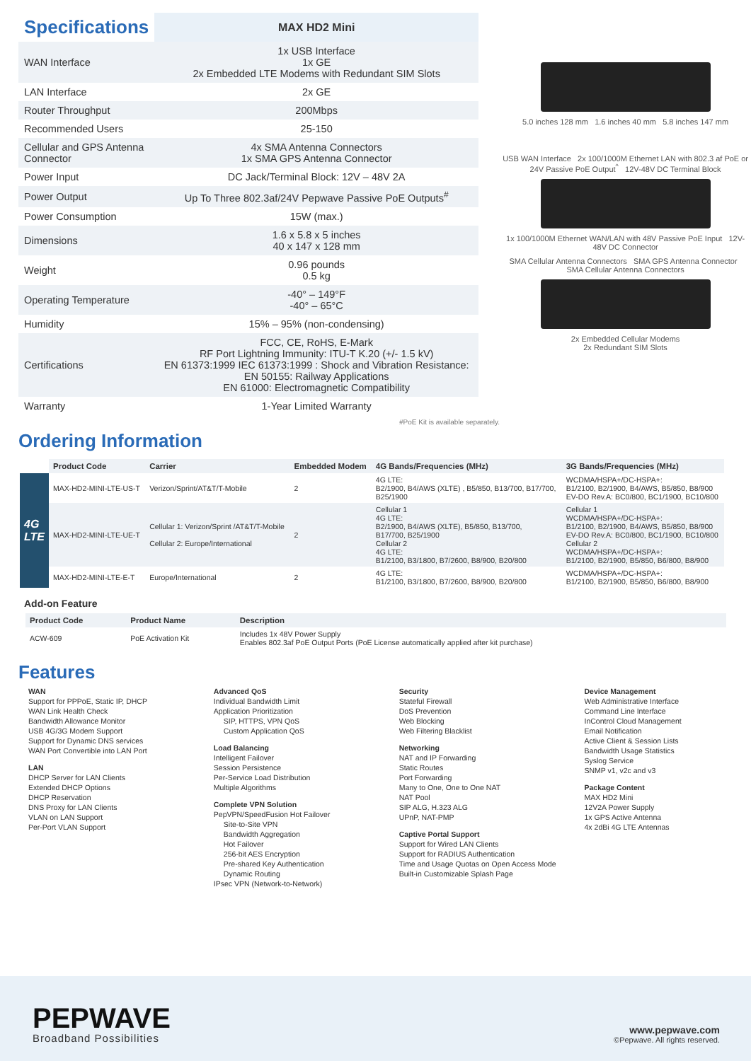| Specifications | MAX HD2 Mini |
| WAN Interface | 1x USB Interface 1x GE 2x Embedded LTE Modems with Redundant SIM Slots |
| LAN Interface | 2x GE |
| Router Throughput | 200Mbps |
| Recommended Users | 25-150 |
| Cellular and GPS Antenna Connector | 4x SMA Antenna Connectors 1x SMA GPS Antenna Connector |
| Power Input | DC Jack/Terminal Block: 12V – 48V 2A |
| Power Output | Up To Three 802.3af/24V Pepwave Passive PoE Outputs<sup>#</sup> |
| Power Consumption | 15W (max.) |
| Dimensions | 1.6 x 5.8 x 5 inches 40 x 147 x 128 mm |
| Weight | 0.96 pounds 0.5 kg |
| Operating Temperature | -40° – 149°F -40° – 65°C |
| Humidity | 15% – 95% (non-condensing) |
| Certifications | FCC, CE, RoHS, E-Mark RF Port Lightning Immunity: ITU-T K.20 (+/- 1.5 kV) EN 61373:1999 IEC 61373:1999 : Shock and Vibration Resistance: EN 50155: Railway Applications EN 61000: Electromagnetic Compatibility |
| Warranty | 1-Year Limited Warranty |
#PoE Kit is available separately.
Ordering Information
5.0 inches 128 mm 1.6 inches 40 mm 5.8 inches 147 mm
USB WAN Interface 2x 100/1000M Ethernet LAN with 802.3 af PoE or 24V Passive PoE Output<sup>^</sup> 12V-48V DC Terminal Block
1x 100/1000M Ethernet WAN/LAN with 48V Passive PoE Input 12V-48V DC Connector
SMA Cellular Antenna Connectors SMA GPS Antenna Connector SMA Cellular Antenna Connectors
2x Embedded Cellular Modems
2x Redundant SIM Slots
| | Product Code | Carrier | Embedded Modem | 4G Bands/Frequencies (MHz) | 3G Bands/Frequencies (MHz) |
| --- | --- | --- | --- | --- | --- |
| 4G LTE | MAX-HD2-MINI-LTE-US-T | Verizon/Sprint/AT&T/T-Mobile | 2 | 4G LTE: B2/1900, B4/AWS (XLTE) , B5/850, B13/700, B17/700, B25/1900 | WCDMA/HSPA+/DC-HSPA+: B1/2100, B2/1900, B4/AWS, B5/850, B8/900 EV-DO Rev.A: BC0/800, BC1/1900, BC10/800 |
| | MAX-HD2-MINI-LTE-UE-T | Cellular 1: Verizon/Sprint /AT&T/T-Mobile Cellular 2: Europe/International | 2 | Cellular 1 4G LTE: B2/1900, B4/AWS (XLTE), B5/850, B13/700, B17/700, B25/1900 Cellular 2 4G LTE: B1/2100, B3/1800, B7/2600, B8/900, B20/800 | Cellular 1 WCDMA/HSPA+/DC-HSPA+: B1/2100, B2/1900, B4/AWS, B5/850, B8/900 EV-DO Rev.A: BC0/800, BC1/1900, BC10/800 Cellular 2 WCDMA/HSPA+/DC-HSPA+: B1/2100, B2/1900, B5/850, B6/800, B8/900 |
| | MAX-HD2-MINI-LTE-E-T | Europe/International | 2 | 4G LTE: B1/2100, B3/1800, B7/2600, B8/900, B20/800 | WCDMA/HSPA+/DC-HSPA+: B1/2100, B2/1900, B5/850, B6/800, B8/900 |
Add-on Feature
| Product Code | Product Name | Description |
| --- | --- | --- |
| ACW-609 | PoE Activation Kit | Includes 1x 48V Power Supply Enables 802.3af PoE Output Ports (PoE License automatically applied after kit purchase) |
Features
WAN
Support for PPPoE, Static IP, DHCP
WAN Link Health Check
Bandwidth Allowance Monitor
USB 4G/3G Modem Support
Support for Dynamic DNS services
WAN Port Convertible into LAN Port
LAN
DHCP Server for LAN Clients
Extended DHCP Options
DHCP Reservation
DNS Proxy for LAN Clients
VLAN on LAN Support
Per-Port VLAN Support
Advanced QoS
Individual Bandwidth Limit
Application Prioritization
SIP, HTTPS, VPN QoS
Custom Application QoS
Load Balancing
Intelligent Failover
Session Persistence
Per-Service Load Distribution
Multiple Algorithms
Complete VPN Solution
PepVPN/SpeedFusion Hot Failover
Site-to-Site VPN
Bandwidth Aggregation
Hot Failover
256-bit AES Encryption
Pre-shared Key Authentication
Dynamic Routing
IPsec VPN (Network-to-Network)
Security
Stateful Firewall
DoS Prevention
Web Blocking
Web Filtering Blacklist
Networking
NAT and IP Forwarding
Static Routes
Port Forwarding
Many to One, One to One NAT
NAT Pool
SIP ALG, H.323 ALG
UPnP, NAT-PMP
Captive Portal Support
Support for Wired LAN Clients
Support for RADIUS Authentication
Time and Usage Quotas on Open Access Mode
Built-in Customizable Splash Page
Device Management
Web Administrative Interface
Command Line Interface
InControl Cloud Management
Email Notification
Active Client & Session Lists
Bandwidth Usage Statistics
Syslog Service
SNMP v1, v2c and v3
Package Content
MAX HD2 Mini
12V2A Power Supply
1x GPS Active Antenna
4x 2dBi 4G LTE Antennas
PEPWAVE
Broadband Possibilities
www.pepwave.com
©Pepwave. All rights reserved.